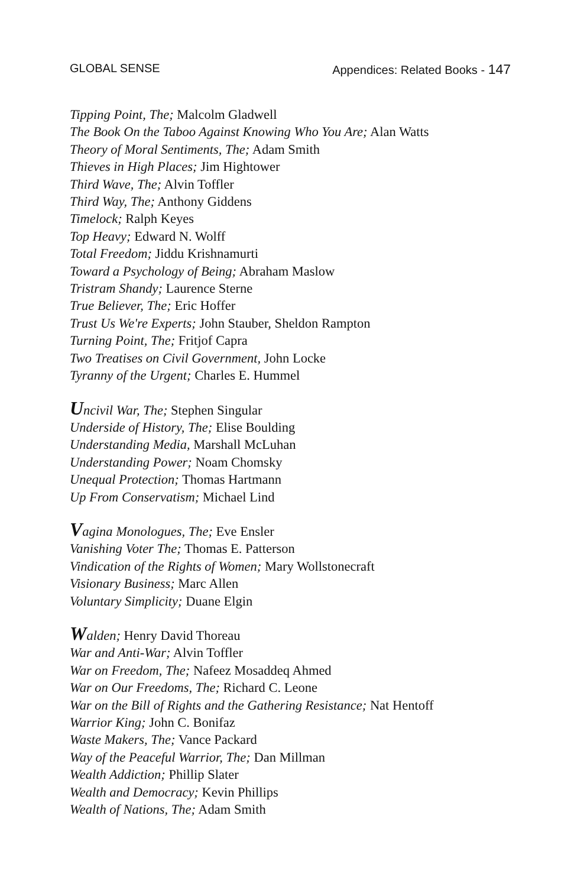GLOBAL SENSE Appendices: Related Books - 147
Tipping Point, The; Malcolm Gladwell
The Book On the Taboo Against Knowing Who You Are; Alan Watts
Theory of Moral Sentiments, The; Adam Smith
Thieves in High Places; Jim Hightower
Third Wave, The; Alvin Toffler
Third Way, The; Anthony Giddens
Timelock; Ralph Keyes
Top Heavy; Edward N. Wolff
Total Freedom; Jiddu Krishnamurti
Toward a Psychology of Being; Abraham Maslow
Tristram Shandy; Laurence Sterne
True Believer, The; Eric Hoffer
Trust Us We're Experts; John Stauber, Sheldon Rampton
Turning Point, The; Fritjof Capra
Two Treatises on Civil Government, John Locke
Tyranny of the Urgent; Charles E. Hummel
Uncivil War, The; Stephen Singular
Underside of History, The; Elise Boulding
Understanding Media, Marshall McLuhan
Understanding Power; Noam Chomsky
Unequal Protection; Thomas Hartmann
Up From Conservatism; Michael Lind
Vagina Monologues, The; Eve Ensler
Vanishing Voter The; Thomas E. Patterson
Vindication of the Rights of Women; Mary Wollstonecraft
Visionary Business; Marc Allen
Voluntary Simplicity; Duane Elgin
Walden; Henry David Thoreau
War and Anti-War; Alvin Toffler
War on Freedom, The; Nafeez Mosaddeq Ahmed
War on Our Freedoms, The; Richard C. Leone
War on the Bill of Rights and the Gathering Resistance; Nat Hentoff
Warrior King; John C. Bonifaz
Waste Makers, The; Vance Packard
Way of the Peaceful Warrior, The; Dan Millman
Wealth Addiction; Phillip Slater
Wealth and Democracy; Kevin Phillips
Wealth of Nations, The; Adam Smith